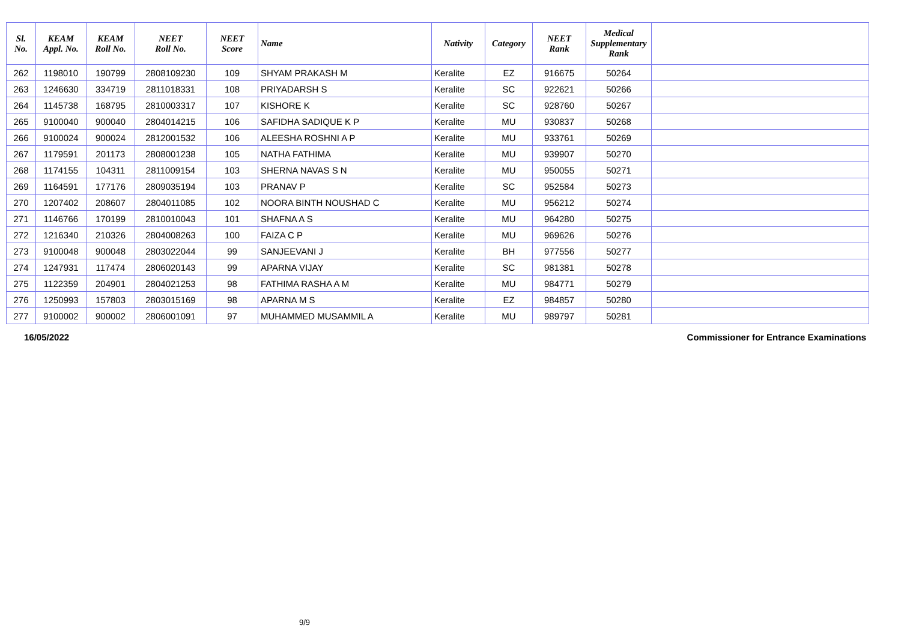| Sl. No. | KEAM Appl. No. | KEAM Roll No. | NEET Roll No. | NEET Score | Name | Nativity | Category | NEET Rank | Medical Supplementary Rank | |
| --- | --- | --- | --- | --- | --- | --- | --- | --- | --- | --- |
| 262 | 1198010 | 190799 | 2808109230 | 109 | SHYAM PRAKASH M | Keralite | EZ | 916675 | 50264 | |
| 263 | 1246630 | 334719 | 2811018331 | 108 | PRIYADARSH S | Keralite | SC | 922621 | 50266 | |
| 264 | 1145738 | 168795 | 2810003317 | 107 | KISHORE K | Keralite | SC | 928760 | 50267 | |
| 265 | 9100040 | 900040 | 2804014215 | 106 | SAFIDHA SADIQUE K P | Keralite | MU | 930837 | 50268 | |
| 266 | 9100024 | 900024 | 2812001532 | 106 | ALEESHA ROSHNI A P | Keralite | MU | 933761 | 50269 | |
| 267 | 1179591 | 201173 | 2808001238 | 105 | NATHA FATHIMA | Keralite | MU | 939907 | 50270 | |
| 268 | 1174155 | 104311 | 2811009154 | 103 | SHERNA NAVAS S N | Keralite | MU | 950055 | 50271 | |
| 269 | 1164591 | 177176 | 2809035194 | 103 | PRANAV P | Keralite | SC | 952584 | 50273 | |
| 270 | 1207402 | 208607 | 2804011085 | 102 | NOORA BINTH NOUSHAD C | Keralite | MU | 956212 | 50274 | |
| 271 | 1146766 | 170199 | 2810010043 | 101 | SHAFNA A S | Keralite | MU | 964280 | 50275 | |
| 272 | 1216340 | 210326 | 2804008263 | 100 | FAIZA C P | Keralite | MU | 969626 | 50276 | |
| 273 | 9100048 | 900048 | 2803022044 | 99 | SANJEEVANI J | Keralite | BH | 977556 | 50277 | |
| 274 | 1247931 | 117474 | 2806020143 | 99 | APARNA VIJAY | Keralite | SC | 981381 | 50278 | |
| 275 | 1122359 | 204901 | 2804021253 | 98 | FATHIMA RASHA A M | Keralite | MU | 984771 | 50279 | |
| 276 | 1250993 | 157803 | 2803015169 | 98 | APARNA M S | Keralite | EZ | 984857 | 50280 | |
| 277 | 9100002 | 900002 | 2806001091 | 97 | MUHAMMED MUSAMMIL A | Keralite | MU | 989797 | 50281 | |
16/05/2022
Commissioner for Entrance Examinations
9/9